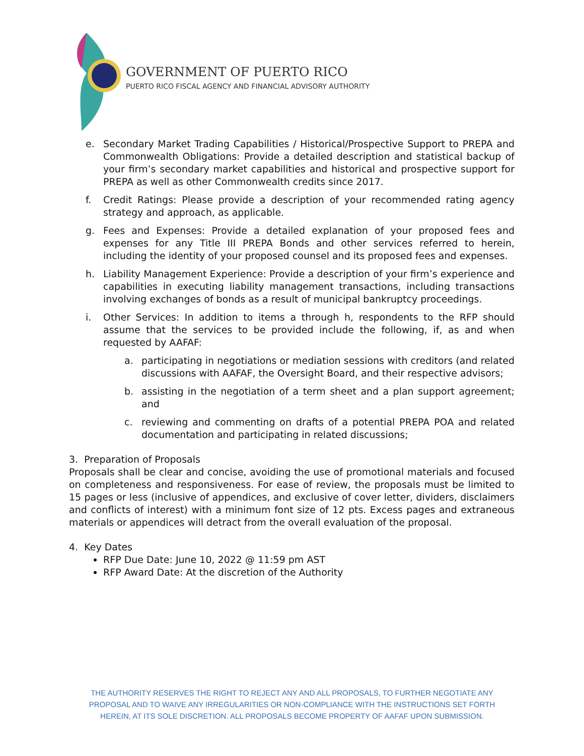GOVERNMENT OF PUERTO RICO
PUERTO RICO FISCAL AGENCY AND FINANCIAL ADVISORY AUTHORITY
e. Secondary Market Trading Capabilities / Historical/Prospective Support to PREPA and Commonwealth Obligations: Provide a detailed description and statistical backup of your firm’s secondary market capabilities and historical and prospective support for PREPA as well as other Commonwealth credits since 2017.
f. Credit Ratings: Please provide a description of your recommended rating agency strategy and approach, as applicable.
g. Fees and Expenses: Provide a detailed explanation of your proposed fees and expenses for any Title III PREPA Bonds and other services referred to herein, including the identity of your proposed counsel and its proposed fees and expenses.
h. Liability Management Experience: Provide a description of your firm’s experience and capabilities in executing liability management transactions, including transactions involving exchanges of bonds as a result of municipal bankruptcy proceedings.
i. Other Services: In addition to items a through h, respondents to the RFP should assume that the services to be provided include the following, if, as and when requested by AAFAF:
a. participating in negotiations or mediation sessions with creditors (and related discussions with AAFAF, the Oversight Board, and their respective advisors;
b. assisting in the negotiation of a term sheet and a plan support agreement; and
c. reviewing and commenting on drafts of a potential PREPA POA and related documentation and participating in related discussions;
3. Preparation of Proposals
Proposals shall be clear and concise, avoiding the use of promotional materials and focused on completeness and responsiveness. For ease of review, the proposals must be limited to 15 pages or less (inclusive of appendices, and exclusive of cover letter, dividers, disclaimers and conflicts of interest) with a minimum font size of 12 pts. Excess pages and extraneous materials or appendices will detract from the overall evaluation of the proposal.
4. Key Dates
RFP Due Date: June 10, 2022 @ 11:59 pm AST
RFP Award Date: At the discretion of the Authority
THE AUTHORITY RESERVES THE RIGHT TO REJECT ANY AND ALL PROPOSALS, TO FURTHER NEGOTIATE ANY PROPOSAL AND TO WAIVE ANY IRREGULARITIES OR NON-COMPLIANCE WITH THE INSTRUCTIONS SET FORTH HEREIN, AT ITS SOLE DISCRETION. ALL PROPOSALS BECOME PROPERTY OF AAFAF UPON SUBMISSION.